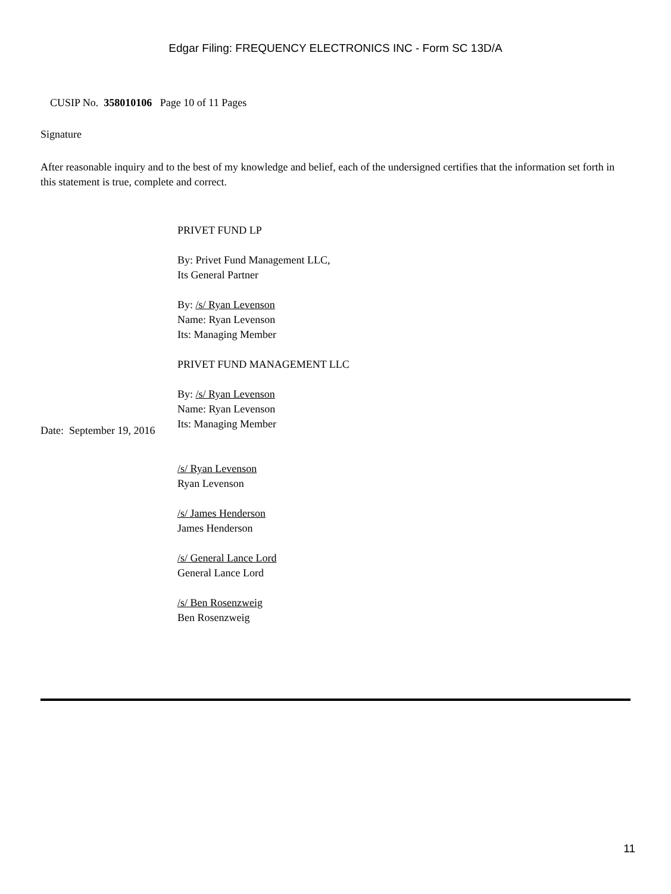Edgar Filing: FREQUENCY ELECTRONICS INC - Form SC 13D/A
CUSIP No. 358010106 Page 10 of 11 Pages
Signature
After reasonable inquiry and to the best of my knowledge and belief, each of the undersigned certifies that the information set forth in this statement is true, complete and correct.
Date: September 19, 2016
PRIVET FUND LP
By: Privet Fund Management LLC,
Its General Partner
By: /s/ Ryan Levenson
Name: Ryan Levenson
Its: Managing Member
PRIVET FUND MANAGEMENT LLC
By: /s/ Ryan Levenson
Name: Ryan Levenson
Its: Managing Member
/s/ Ryan Levenson
Ryan Levenson
/s/ James Henderson
James Henderson
/s/ General Lance Lord
General Lance Lord
/s/ Ben Rosenzweig
Ben Rosenzweig
11